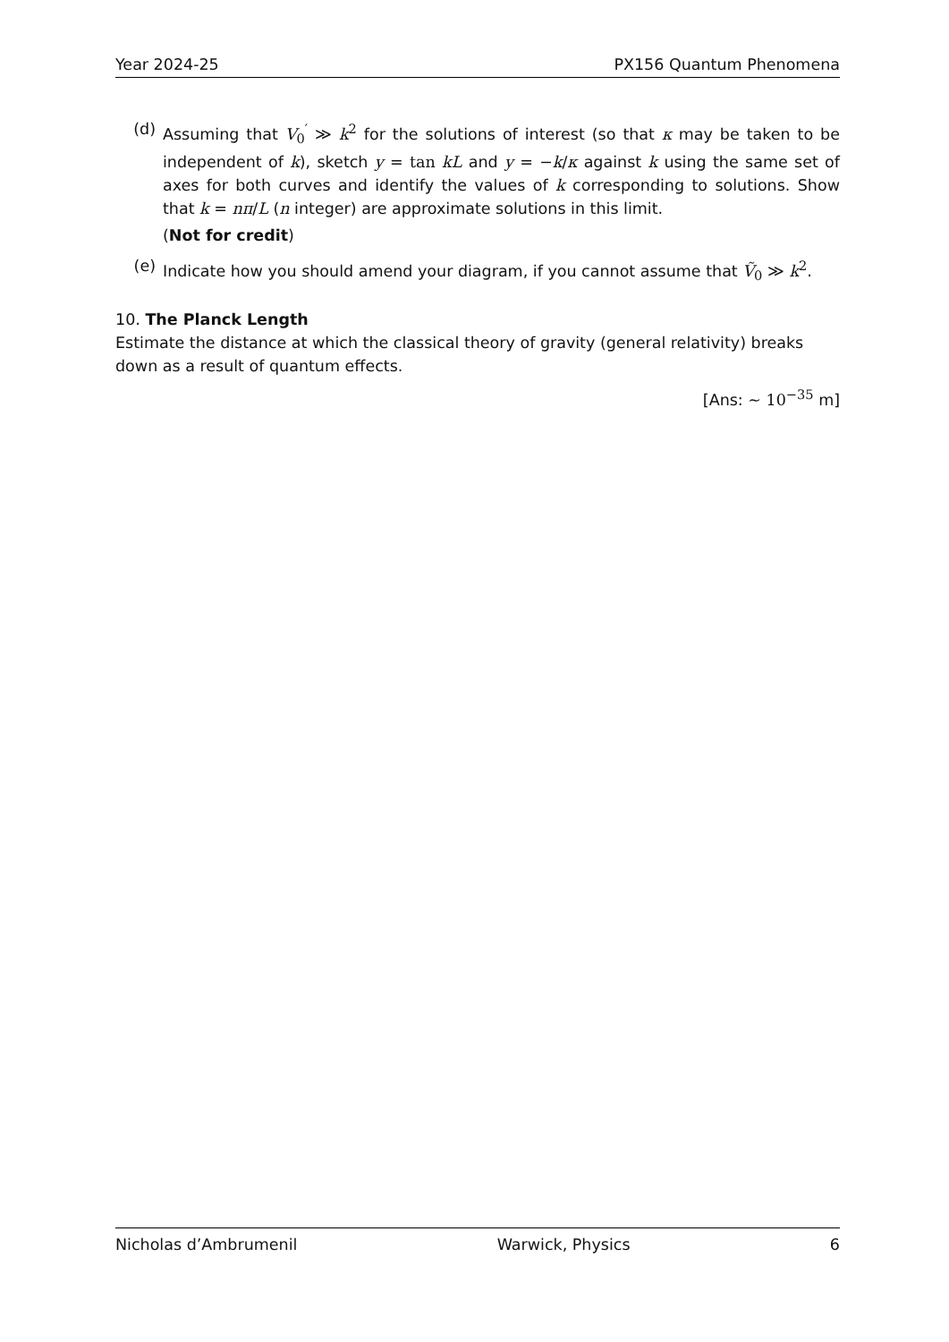Year 2024-25 PX156 Quantum Phenomena
(d) Assuming that V<sub>0</sub><sup>′</sup> ≫ k<sup>2</sup> for the solutions of interest (so that κ may be taken to be independent of k), sketch y = tan kL and y = −k/κ against k using the same set of axes for both curves and identify the values of k corresponding to solutions. Show that k = nπ/L (n integer) are approximate solutions in this limit.
(Not for credit)
(e) Indicate how you should amend your diagram, if you cannot assume that Ṽ<sub>0</sub> ≫ k<sup>2</sup>.
10. The Planck Length
Estimate the distance at which the classical theory of gravity (general relativity) breaks down as a result of quantum effects.
[Ans: ∼ 10<sup>−35</sup> m]
Nicholas d’Ambrumenil Warwick, Physics 6